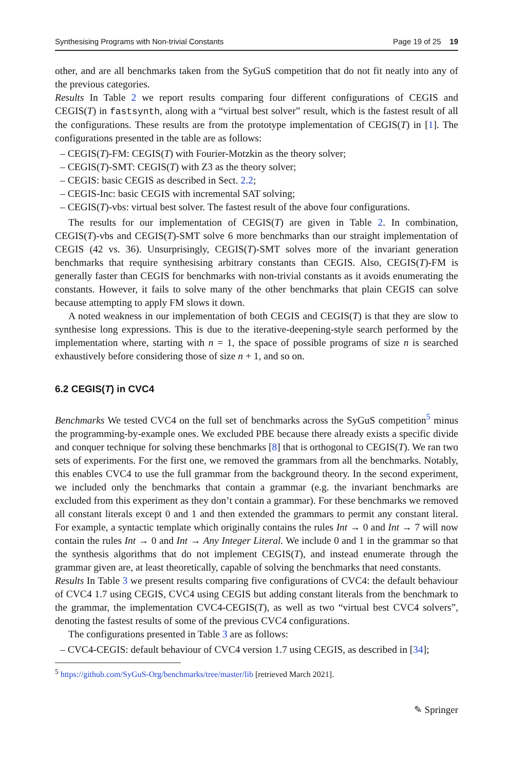Synthesising Programs with Non-trivial Constants Page 19 of 25 19
other, and are all benchmarks taken from the SyGuS competition that do not fit neatly into any of the previous categories.
Results In Table 2 we report results comparing four different configurations of CEGIS and CEGIS(T) in fastsynth, along with a “virtual best solver” result, which is the fastest result of all the configurations. These results are from the prototype implementation of CEGIS(T) in [1]. The configurations presented in the table are as follows:
– CEGIS(T)-FM: CEGIS(T) with Fourier-Motzkin as the theory solver;
– CEGIS(T)-SMT: CEGIS(T) with Z3 as the theory solver;
– CEGIS: basic CEGIS as described in Sect. 2.2;
– CEGIS-Inc: basic CEGIS with incremental SAT solving;
– CEGIS(T)-vbs: virtual best solver. The fastest result of the above four configurations.
The results for our implementation of CEGIS(T) are given in Table 2. In combination, CEGIS(T)-vbs and CEGIS(T)-SMT solve 6 more benchmarks than our straight implementation of CEGIS (42 vs. 36). Unsurprisingly, CEGIS(T)-SMT solves more of the invariant generation benchmarks that require synthesising arbitrary constants than CEGIS. Also, CEGIS(T)-FM is generally faster than CEGIS for benchmarks with non-trivial constants as it avoids enumerating the constants. However, it fails to solve many of the other benchmarks that plain CEGIS can solve because attempting to apply FM slows it down.
A noted weakness in our implementation of both CEGIS and CEGIS(T) is that they are slow to synthesise long expressions. This is due to the iterative-deepening-style search performed by the implementation where, starting with n = 1, the space of possible programs of size n is searched exhaustively before considering those of size n + 1, and so on.
6.2 CEGIS(T) in CVC4
Benchmarks We tested CVC4 on the full set of benchmarks across the SyGuS competition<sup>5</sup> minus the programming-by-example ones. We excluded PBE because there already exists a specific divide and conquer technique for solving these benchmarks [8] that is orthogonal to CEGIS(T). We ran two sets of experiments. For the first one, we removed the grammars from all the benchmarks. Notably, this enables CVC4 to use the full grammar from the background theory. In the second experiment, we included only the benchmarks that contain a grammar (e.g. the invariant benchmarks are excluded from this experiment as they don’t contain a grammar). For these benchmarks we removed all constant literals except 0 and 1 and then extended the grammars to permit any constant literal. For example, a syntactic template which originally contains the rules Int → 0 and Int → 7 will now contain the rules Int → 0 and Int → Any Integer Literal. We include 0 and 1 in the grammar so that the synthesis algorithms that do not implement CEGIS(T), and instead enumerate through the grammar given are, at least theoretically, capable of solving the benchmarks that need constants.
Results In Table 3 we present results comparing five configurations of CVC4: the default behaviour of CVC4 1.7 using CEGIS, CVC4 using CEGIS but adding constant literals from the benchmark to the grammar, the implementation CVC4-CEGIS(T), as well as two “virtual best CVC4 solvers”, denoting the fastest results of some of the previous CVC4 configurations.
The configurations presented in Table 3 are as follows:
– CVC4-CEGIS: default behaviour of CVC4 version 1.7 using CEGIS, as described in [34];
<sup>5</sup> https://github.com/SyGuS-Org/benchmarks/tree/master/lib [retrieved March 2021].
✎ Springer